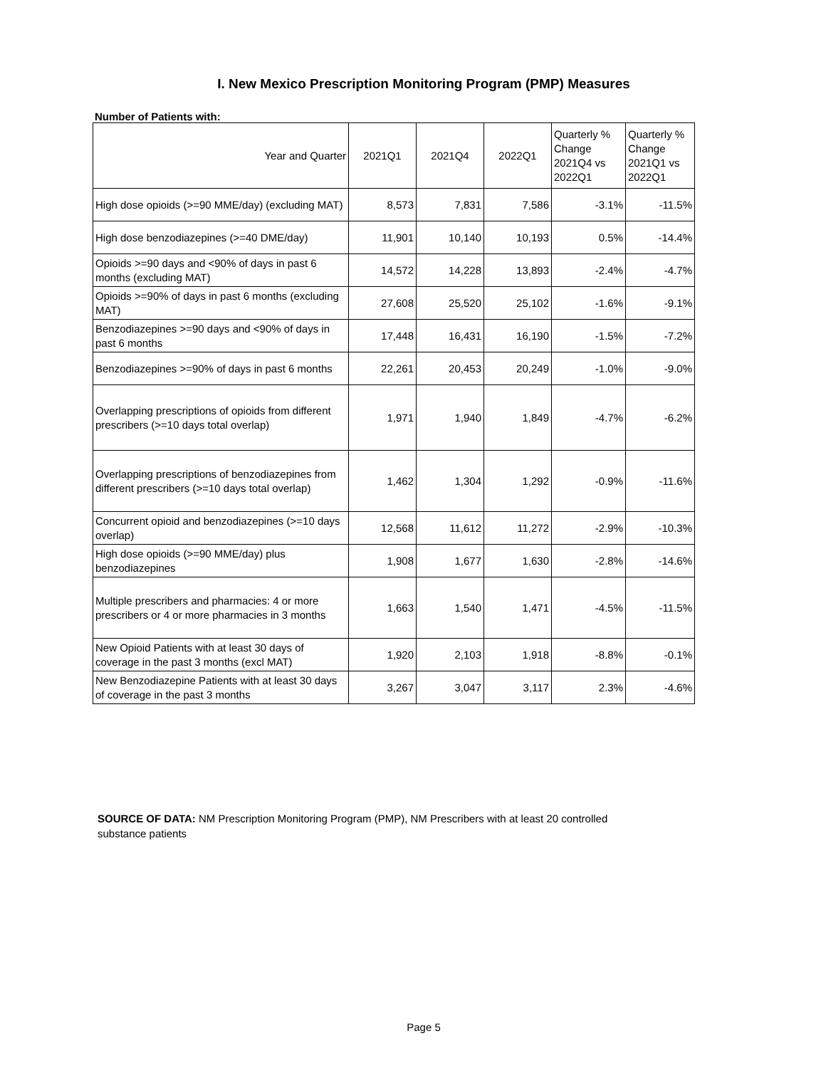I. New Mexico Prescription Monitoring Program (PMP) Measures
Number of Patients with:
| Year and Quarter | 2021Q1 | 2021Q4 | 2022Q1 | Quarterly % Change 2021Q4 vs 2022Q1 | Quarterly % Change 2021Q1 vs 2022Q1 |
| --- | --- | --- | --- | --- | --- |
| High dose opioids (>=90 MME/day) (excluding MAT) | 8,573 | 7,831 | 7,586 | -3.1% | -11.5% |
| High dose benzodiazepines (>=40 DME/day) | 11,901 | 10,140 | 10,193 | 0.5% | -14.4% |
| Opioids >=90 days and <90% of days in past 6 months (excluding MAT) | 14,572 | 14,228 | 13,893 | -2.4% | -4.7% |
| Opioids >=90% of days in past 6 months (excluding MAT) | 27,608 | 25,520 | 25,102 | -1.6% | -9.1% |
| Benzodiazepines >=90 days and <90% of days in past 6 months | 17,448 | 16,431 | 16,190 | -1.5% | -7.2% |
| Benzodiazepines >=90% of days in past 6 months | 22,261 | 20,453 | 20,249 | -1.0% | -9.0% |
| Overlapping prescriptions of opioids from different prescribers (>=10 days total overlap) | 1,971 | 1,940 | 1,849 | -4.7% | -6.2% |
| Overlapping prescriptions of benzodiazepines from different prescribers (>=10 days total overlap) | 1,462 | 1,304 | 1,292 | -0.9% | -11.6% |
| Concurrent opioid and benzodiazepines (>=10 days overlap) | 12,568 | 11,612 | 11,272 | -2.9% | -10.3% |
| High dose opioids (>=90 MME/day) plus benzodiazepines | 1,908 | 1,677 | 1,630 | -2.8% | -14.6% |
| Multiple prescribers and pharmacies: 4 or more prescribers or 4 or more pharmacies in 3 months | 1,663 | 1,540 | 1,471 | -4.5% | -11.5% |
| New Opioid Patients with at least 30 days of coverage in the past 3 months (excl MAT) | 1,920 | 2,103 | 1,918 | -8.8% | -0.1% |
| New Benzodiazepine Patients with at least 30 days of coverage in the past 3 months | 3,267 | 3,047 | 3,117 | 2.3% | -4.6% |
SOURCE OF DATA: NM Prescription Monitoring Program (PMP), NM Prescribers with at least 20 controlled substance patients
Page 5